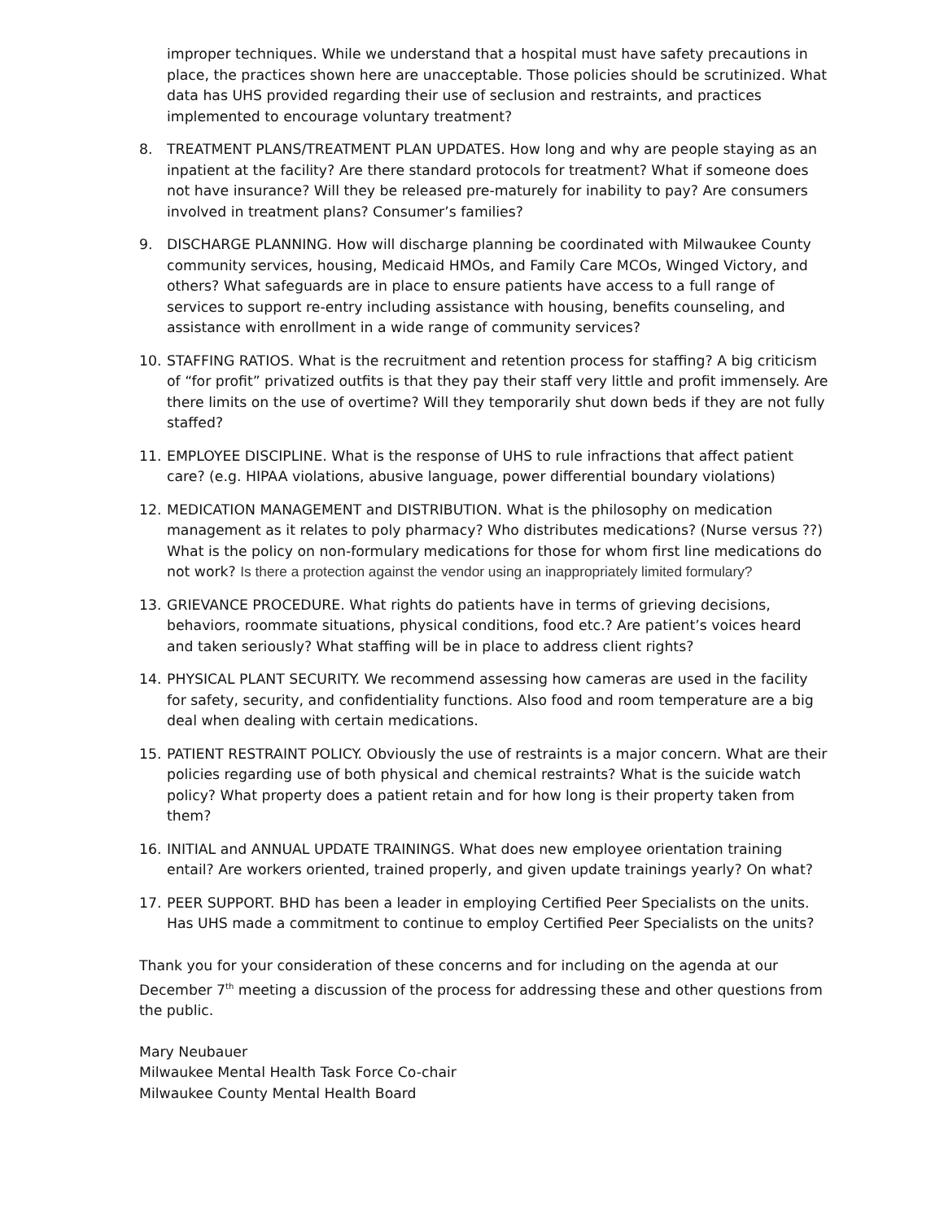improper techniques. While we understand that a hospital must have safety precautions in place, the practices shown here are unacceptable. Those policies should be scrutinized. What data has UHS provided regarding their use of seclusion and restraints, and practices implemented to encourage voluntary treatment?
8. TREATMENT PLANS/TREATMENT PLAN UPDATES. How long and why are people staying as an inpatient at the facility? Are there standard protocols for treatment? What if someone does not have insurance? Will they be released pre-maturely for inability to pay? Are consumers involved in treatment plans? Consumer’s families?
9. DISCHARGE PLANNING. How will discharge planning be coordinated with Milwaukee County community services, housing, Medicaid HMOs, and Family Care MCOs, Winged Victory, and others? What safeguards are in place to ensure patients have access to a full range of services to support re-entry including assistance with housing, benefits counseling, and assistance with enrollment in a wide range of community services?
10. STAFFING RATIOS. What is the recruitment and retention process for staffing? A big criticism of “for profit” privatized outfits is that they pay their staff very little and profit immensely. Are there limits on the use of overtime? Will they temporarily shut down beds if they are not fully staffed?
11. EMPLOYEE DISCIPLINE. What is the response of UHS to rule infractions that affect patient care? (e.g. HIPAA violations, abusive language, power differential boundary violations)
12. MEDICATION MANAGEMENT and DISTRIBUTION. What is the philosophy on medication management as it relates to poly pharmacy? Who distributes medications? (Nurse versus ??) What is the policy on non-formulary medications for those for whom first line medications do not work? Is there a protection against the vendor using an inappropriately limited formulary?
13. GRIEVANCE PROCEDURE. What rights do patients have in terms of grieving decisions, behaviors, roommate situations, physical conditions, food etc.? Are patient’s voices heard and taken seriously? What staffing will be in place to address client rights?
14. PHYSICAL PLANT SECURITY. We recommend assessing how cameras are used in the facility for safety, security, and confidentiality functions. Also food and room temperature are a big deal when dealing with certain medications.
15. PATIENT RESTRAINT POLICY. Obviously the use of restraints is a major concern. What are their policies regarding use of both physical and chemical restraints? What is the suicide watch policy? What property does a patient retain and for how long is their property taken from them?
16. INITIAL and ANNUAL UPDATE TRAININGS. What does new employee orientation training entail? Are workers oriented, trained properly, and given update trainings yearly? On what?
17. PEER SUPPORT. BHD has been a leader in employing Certified Peer Specialists on the units. Has UHS made a commitment to continue to employ Certified Peer Specialists on the units?
Thank you for your consideration of these concerns and for including on the agenda at our December 7<sup>th</sup> meeting a discussion of the process for addressing these and other questions from the public.
Mary Neubauer
Milwaukee Mental Health Task Force Co-chair
Milwaukee County Mental Health Board